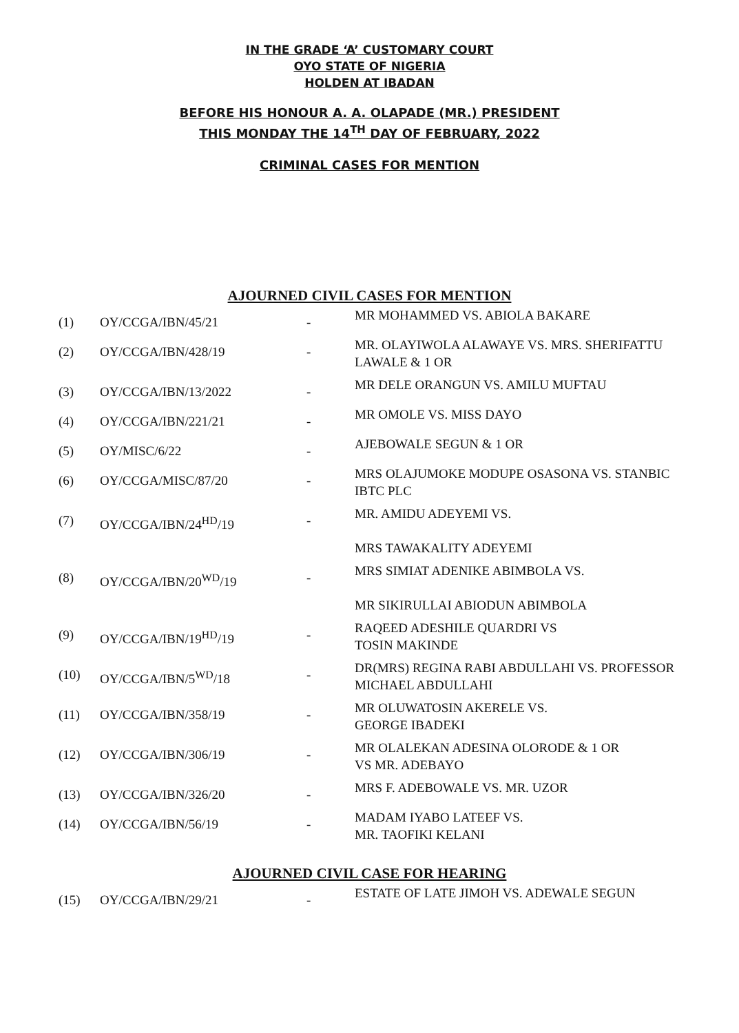IN THE GRADE ‘A’ CUSTOMARY COURT
OYO STATE OF NIGERIA
HOLDEN AT IBADAN
BEFORE HIS HONOUR A. A. OLAPADE (MR.) PRESIDENT
THIS MONDAY THE 14<sup>TH</sup> DAY OF FEBRUARY, 2022
CRIMINAL CASES FOR MENTION
AJOURNED CIVIL CASES FOR MENTION
| (1) | OY/CCGA/IBN/45/21 | - | MR MOHAMMED VS. ABIOLA BAKARE |
| (2) | OY/CCGA/IBN/428/19 | - | MR. OLAYIWOLA ALAWAYE VS. MRS. SHERIFATTU LAWALE & 1 OR |
| (3) | OY/CCGA/IBN/13/2022 | - | MR DELE ORANGUN VS. AMILU MUFTAU |
| (4) | OY/CCGA/IBN/221/21 | - | MR OMOLE VS. MISS DAYO |
| (5) | OY/MISC/6/22 | - | AJEBOWALE SEGUN & 1 OR |
| (6) | OY/CCGA/MISC/87/20 | - | MRS OLAJUMOKE MODUPE OSASONA VS. STANBIC IBTC PLC |
| (7) | OY/CCGA/IBN/24<sup>HD</sup>/19 | - | MR. AMIDU ADEYEMI VS. MRS TAWAKALITY ADEYEMI |
| (8) | OY/CCGA/IBN/20<sup>WD</sup>/19 | - | MRS SIMIAT ADENIKE ABIMBOLA VS. MR SIKIRULLAI ABIODUN ABIMBOLA |
| (9) | OY/CCGA/IBN/19<sup>HD</sup>/19 | - | RAQEED ADESHILE QUARDRI VS TOSIN MAKINDE |
| (10) | OY/CCGA/IBN/5<sup>WD</sup>/18 | - | DR(MRS) REGINA RABI ABDULLAHI VS. PROFESSOR MICHAEL ABDULLAHI |
| (11) | OY/CCGA/IBN/358/19 | - | MR OLUWATOSIN AKERELE VS. GEORGE IBADEKI |
| (12) | OY/CCGA/IBN/306/19 | - | MR OLALEKAN ADESINA OLORODE & 1 OR VS MR. ADEBAYO |
| (13) | OY/CCGA/IBN/326/20 | - | MRS F. ADEBOWALE VS. MR. UZOR |
| (14) | OY/CCGA/IBN/56/19 | - | MADAM IYABO LATEEF VS. MR. TAOFIKI KELANI |
AJOURNED CIVIL CASE FOR HEARING
| (15) | OY/CCGA/IBN/29/21 | - | ESTATE OF LATE JIMOH VS. ADEWALE SEGUN |